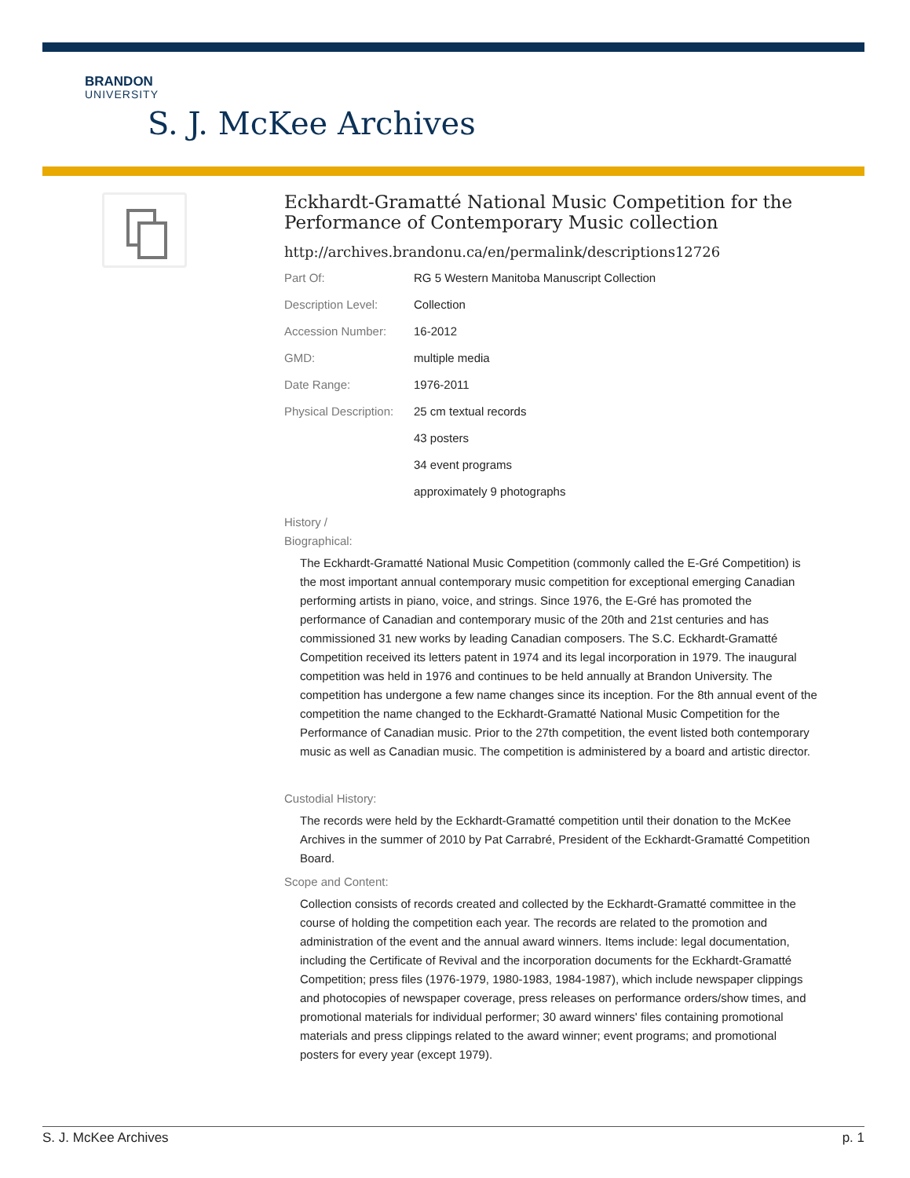BRANDON
UNIVERSITY
S. J. McKee Archives
Eckhardt-Gramatté National Music Competition for the Performance of Contemporary Music collection
http://archives.brandonu.ca/en/permalink/descriptions12726
| Part Of: | RG 5 Western Manitoba Manuscript Collection |
| Description Level: | Collection |
| Accession Number: | 16-2012 |
| GMD: | multiple media |
| Date Range: | 1976-2011 |
| Physical Description: | 25 cm textual records |
| | 43 posters |
| | 34 event programs |
| | approximately 9 photographs |
History /
Biographical:
The Eckhardt-Gramatté National Music Competition (commonly called the E-Gré Competition) is the most important annual contemporary music competition for exceptional emerging Canadian performing artists in piano, voice, and strings. Since 1976, the E-Gré has promoted the performance of Canadian and contemporary music of the 20th and 21st centuries and has commissioned 31 new works by leading Canadian composers. The S.C. Eckhardt-Gramatté Competition received its letters patent in 1974 and its legal incorporation in 1979. The inaugural competition was held in 1976 and continues to be held annually at Brandon University. The competition has undergone a few name changes since its inception. For the 8th annual event of the competition the name changed to the Eckhardt-Gramatté National Music Competition for the Performance of Canadian music. Prior to the 27th competition, the event listed both contemporary music as well as Canadian music. The competition is administered by a board and artistic director.
Custodial History:
The records were held by the Eckhardt-Gramatté competition until their donation to the McKee Archives in the summer of 2010 by Pat Carrabré, President of the Eckhardt-Gramatté Competition Board.
Scope and Content:
Collection consists of records created and collected by the Eckhardt-Gramatté committee in the course of holding the competition each year. The records are related to the promotion and administration of the event and the annual award winners. Items include: legal documentation, including the Certificate of Revival and the incorporation documents for the Eckhardt-Gramatté Competition; press files (1976-1979, 1980-1983, 1984-1987), which include newspaper clippings and photocopies of newspaper coverage, press releases on performance orders/show times, and promotional materials for individual performer; 30 award winners' files containing promotional materials and press clippings related to the award winner; event programs; and promotional posters for every year (except 1979).
S. J. McKee Archives p. 1